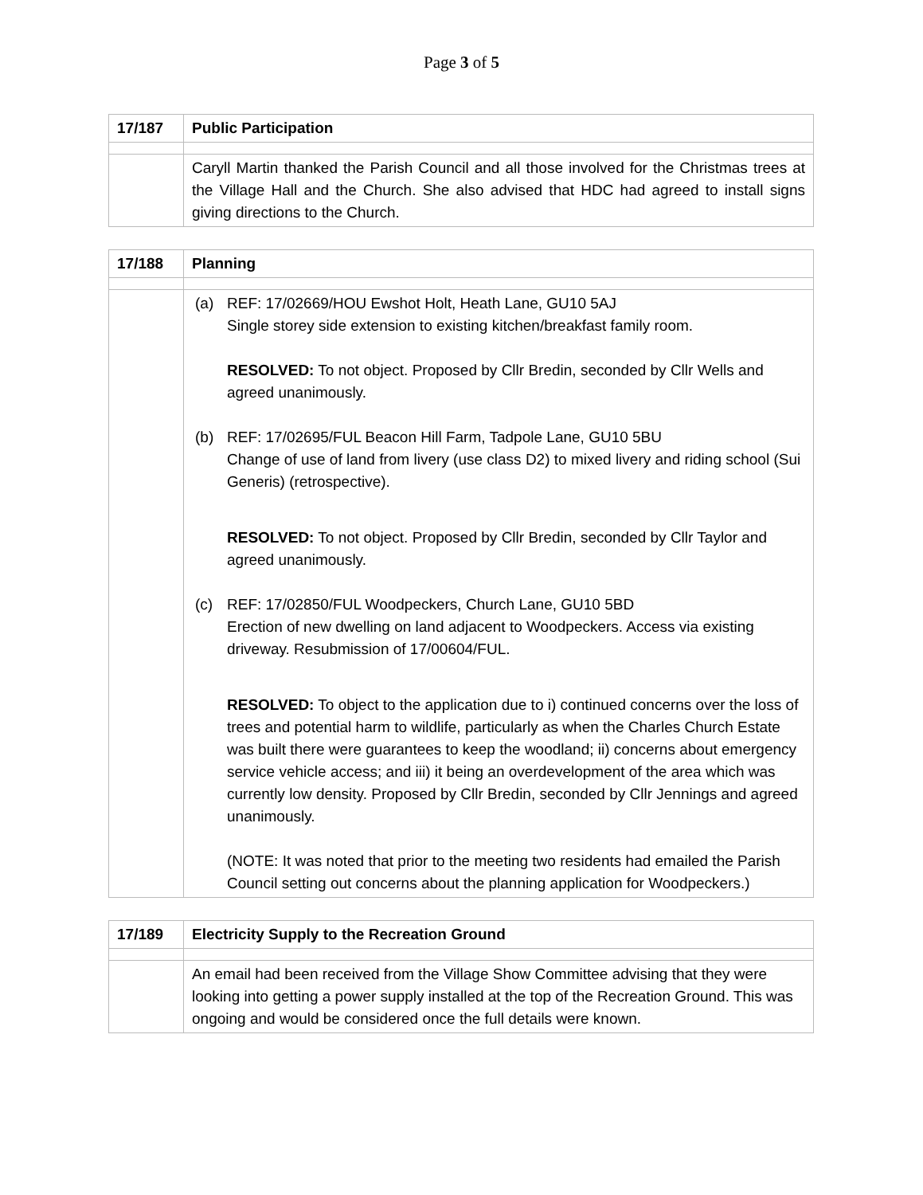Page 3 of 5
| 17/187 | Public Participation |
| | Caryll Martin thanked the Parish Council and all those involved for the Christmas trees at the Village Hall and the Church. She also advised that HDC had agreed to install signs giving directions to the Church. |
| 17/188 | Planning |
| | (a) REF: 17/02669/HOU Ewshot Holt, Heath Lane, GU10 5AJ Single storey side extension to existing kitchen/breakfast family room. RESOLVED: To not object. Proposed by Cllr Bredin, seconded by Cllr Wells and agreed unanimously. (b) REF: 17/02695/FUL Beacon Hill Farm, Tadpole Lane, GU10 5BU Change of use of land from livery (use class D2) to mixed livery and riding school (Sui Generis) (retrospective). RESOLVED: To not object. Proposed by Cllr Bredin, seconded by Cllr Taylor and agreed unanimously. (c) REF: 17/02850/FUL Woodpeckers, Church Lane, GU10 5BD Erection of new dwelling on land adjacent to Woodpeckers. Access via existing driveway. Resubmission of 17/00604/FUL. RESOLVED: To object to the application due to i) continued concerns over the loss of trees and potential harm to wildlife, particularly as when the Charles Church Estate was built there were guarantees to keep the woodland; ii) concerns about emergency service vehicle access; and iii) it being an overdevelopment of the area which was currently low density. Proposed by Cllr Bredin, seconded by Cllr Jennings and agreed unanimously. (NOTE: It was noted that prior to the meeting two residents had emailed the Parish Council setting out concerns about the planning application for Woodpeckers.) |
| 17/189 | Electricity Supply to the Recreation Ground |
| | An email had been received from the Village Show Committee advising that they were looking into getting a power supply installed at the top of the Recreation Ground. This was ongoing and would be considered once the full details were known. |